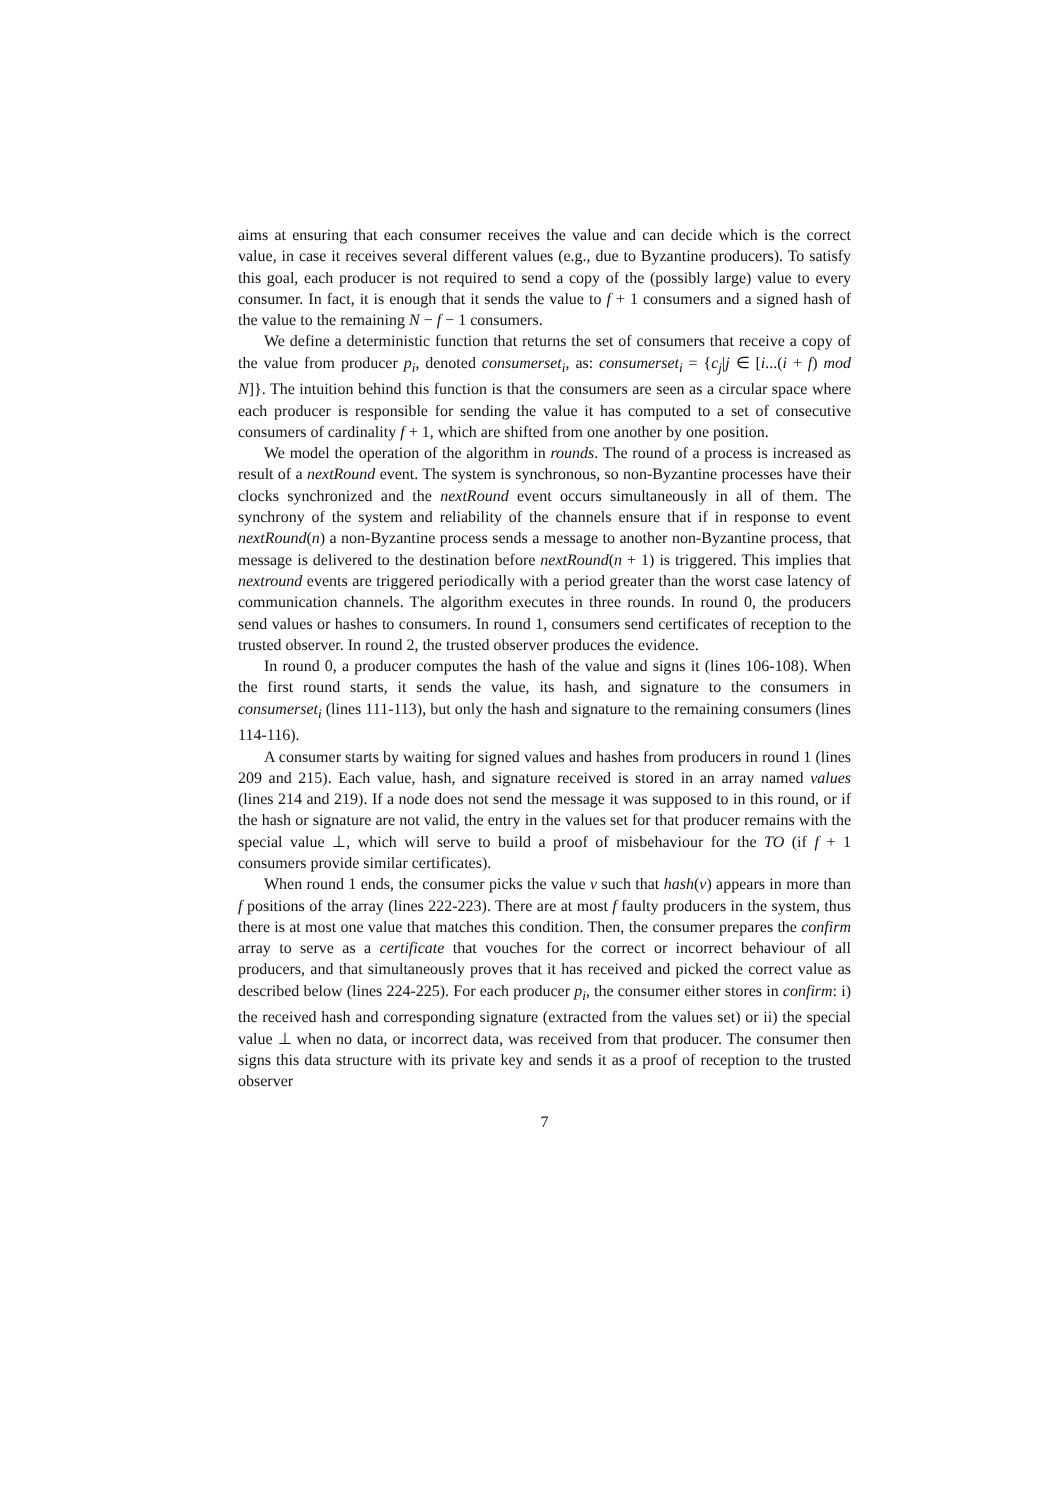aims at ensuring that each consumer receives the value and can decide which is the correct value, in case it receives several different values (e.g., due to Byzantine producers). To satisfy this goal, each producer is not required to send a copy of the (possibly large) value to every consumer. In fact, it is enough that it sends the value to f + 1 consumers and a signed hash of the value to the remaining N − f − 1 consumers.
We define a deterministic function that returns the set of consumers that receive a copy of the value from producer p<sub>i</sub>, denoted consumerset<sub>i</sub>, as: consumerset<sub>i</sub> = {c<sub>j</sub>|j ∈ [i...(i + f) mod N]}. The intuition behind this function is that the consumers are seen as a circular space where each producer is responsible for sending the value it has computed to a set of consecutive consumers of cardinality f + 1, which are shifted from one another by one position.
We model the operation of the algorithm in rounds. The round of a process is increased as result of a nextRound event. The system is synchronous, so non-Byzantine processes have their clocks synchronized and the nextRound event occurs simultaneously in all of them. The synchrony of the system and reliability of the channels ensure that if in response to event nextRound(n) a non-Byzantine process sends a message to another non-Byzantine process, that message is delivered to the destination before nextRound(n + 1) is triggered. This implies that nextround events are triggered periodically with a period greater than the worst case latency of communication channels. The algorithm executes in three rounds. In round 0, the producers send values or hashes to consumers. In round 1, consumers send certificates of reception to the trusted observer. In round 2, the trusted observer produces the evidence.
In round 0, a producer computes the hash of the value and signs it (lines 106-108). When the first round starts, it sends the value, its hash, and signature to the consumers in consumerset<sub>i</sub> (lines 111-113), but only the hash and signature to the remaining consumers (lines 114-116).
A consumer starts by waiting for signed values and hashes from producers in round 1 (lines 209 and 215). Each value, hash, and signature received is stored in an array named values (lines 214 and 219). If a node does not send the message it was supposed to in this round, or if the hash or signature are not valid, the entry in the values set for that producer remains with the special value ⊥, which will serve to build a proof of misbehaviour for the TO (if f + 1 consumers provide similar certificates).
When round 1 ends, the consumer picks the value v such that hash(v) appears in more than f positions of the array (lines 222-223). There are at most f faulty producers in the system, thus there is at most one value that matches this condition. Then, the consumer prepares the confirm array to serve as a certificate that vouches for the correct or incorrect behaviour of all producers, and that simultaneously proves that it has received and picked the correct value as described below (lines 224-225). For each producer p<sub>i</sub>, the consumer either stores in confirm: i) the received hash and corresponding signature (extracted from the values set) or ii) the special value ⊥ when no data, or incorrect data, was received from that producer. The consumer then signs this data structure with its private key and sends it as a proof of reception to the trusted observer
7